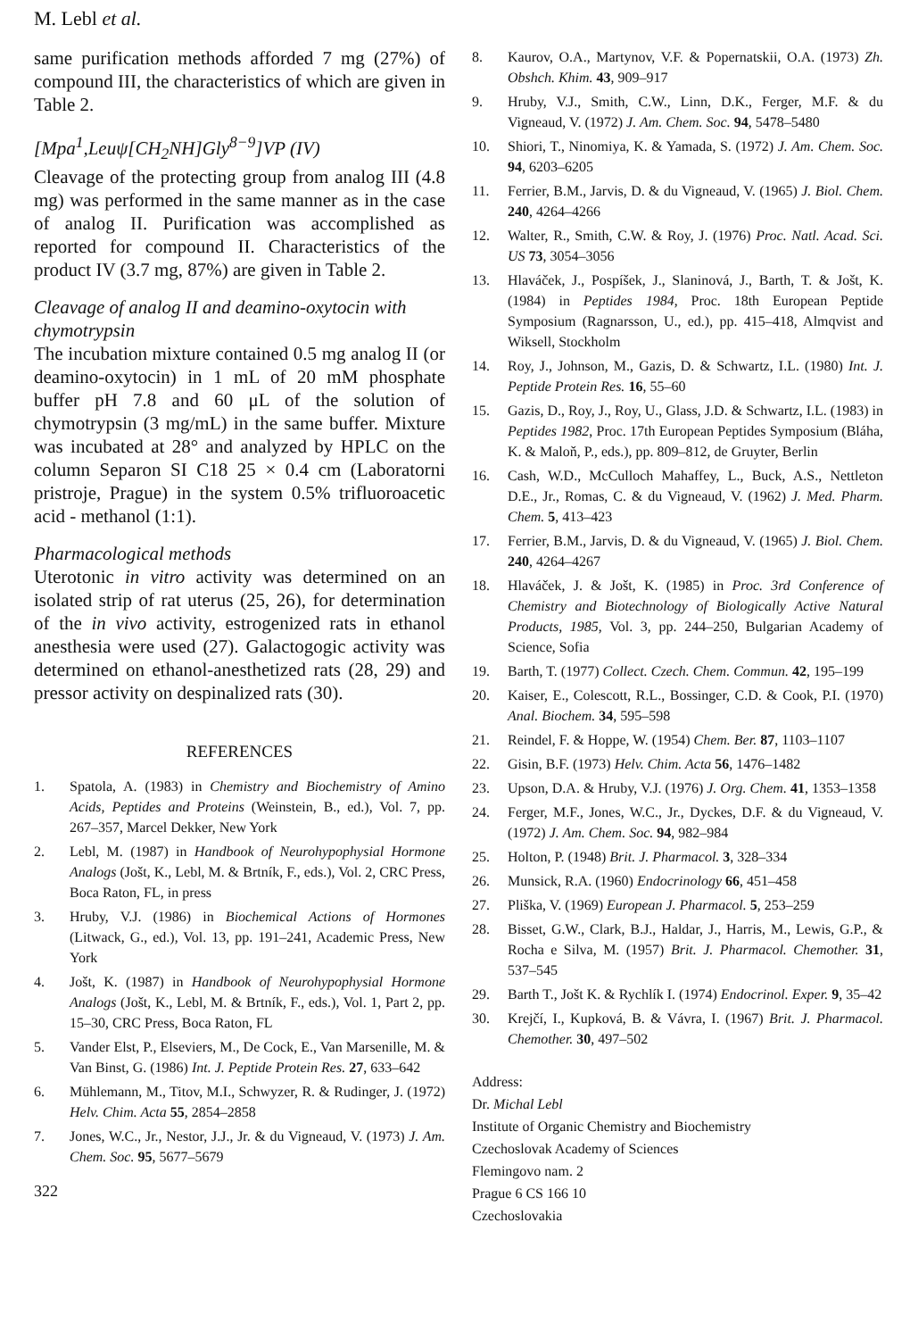M. Lebl et al.
same purification methods afforded 7 mg (27%) of compound III, the characteristics of which are given in Table 2.
[Mpa<sup>1</sup>,Leuψ[CH<sub>2</sub>NH]Gly<sup>8−9</sup>]VP (IV)
Cleavage of the protecting group from analog III (4.8 mg) was performed in the same manner as in the case of analog II. Purification was accomplished as reported for compound II. Characteristics of the product IV (3.7 mg, 87%) are given in Table 2.
Cleavage of analog II and deamino-oxytocin with chymotrypsin
The incubation mixture contained 0.5 mg analog II (or deamino-oxytocin) in 1 mL of 20 mM phosphate buffer pH 7.8 and 60 μL of the solution of chymotrypsin (3 mg/mL) in the same buffer. Mixture was incubated at 28° and analyzed by HPLC on the column Separon SI C18 25 × 0.4 cm (Laboratorni pristroje, Prague) in the system 0.5% trifluoroacetic acid - methanol (1:1).
Pharmacological methods
Uterotonic in vitro activity was determined on an isolated strip of rat uterus (25, 26), for determination of the in vivo activity, estrogenized rats in ethanol anesthesia were used (27). Galactogogic activity was determined on ethanol-anesthetized rats (28, 29) and pressor activity on despinalized rats (30).
REFERENCES
1. Spatola, A. (1983) in Chemistry and Biochemistry of Amino Acids, Peptides and Proteins (Weinstein, B., ed.), Vol. 7, pp. 267–357, Marcel Dekker, New York
2. Lebl, M. (1987) in Handbook of Neurohypophysial Hormone Analogs (Jošt, K., Lebl, M. & Brtník, F., eds.), Vol. 2, CRC Press, Boca Raton, FL, in press
3. Hruby, V.J. (1986) in Biochemical Actions of Hormones (Litwack, G., ed.), Vol. 13, pp. 191–241, Academic Press, New York
4. Jošt, K. (1987) in Handbook of Neurohypophysial Hormone Analogs (Jošt, K., Lebl, M. & Brtník, F., eds.), Vol. 1, Part 2, pp. 15–30, CRC Press, Boca Raton, FL
5. Vander Elst, P., Elseviers, M., De Cock, E., Van Marsenille, M. & Van Binst, G. (1986) Int. J. Peptide Protein Res. 27, 633–642
6. Mühlemann, M., Titov, M.I., Schwyzer, R. & Rudinger, J. (1972) Helv. Chim. Acta 55, 2854–2858
7. Jones, W.C., Jr., Nestor, J.J., Jr. & du Vigneaud, V. (1973) J. Am. Chem. Soc. 95, 5677–5679
322
8. Kaurov, O.A., Martynov, V.F. & Popernatskii, O.A. (1973) Zh. Obshch. Khim. 43, 909–917
9. Hruby, V.J., Smith, C.W., Linn, D.K., Ferger, M.F. & du Vigneaud, V. (1972) J. Am. Chem. Soc. 94, 5478–5480
10. Shiori, T., Ninomiya, K. & Yamada, S. (1972) J. Am. Chem. Soc. 94, 6203–6205
11. Ferrier, B.M., Jarvis, D. & du Vigneaud, V. (1965) J. Biol. Chem. 240, 4264–4266
12. Walter, R., Smith, C.W. & Roy, J. (1976) Proc. Natl. Acad. Sci. US 73, 3054–3056
13. Hlaváček, J., Pospíšek, J., Slaninová, J., Barth, T. & Jošt, K. (1984) in Peptides 1984, Proc. 18th European Peptide Symposium (Ragnarsson, U., ed.), pp. 415–418, Almqvist and Wiksell, Stockholm
14. Roy, J., Johnson, M., Gazis, D. & Schwartz, I.L. (1980) Int. J. Peptide Protein Res. 16, 55–60
15. Gazis, D., Roy, J., Roy, U., Glass, J.D. & Schwartz, I.L. (1983) in Peptides 1982, Proc. 17th European Peptides Symposium (Bláha, K. & Maloň, P., eds.), pp. 809–812, de Gruyter, Berlin
16. Cash, W.D., McCulloch Mahaffey, L., Buck, A.S., Nettleton D.E., Jr., Romas, C. & du Vigneaud, V. (1962) J. Med. Pharm. Chem. 5, 413–423
17. Ferrier, B.M., Jarvis, D. & du Vigneaud, V. (1965) J. Biol. Chem. 240, 4264–4267
18. Hlaváček, J. & Jošt, K. (1985) in Proc. 3rd Conference of Chemistry and Biotechnology of Biologically Active Natural Products, 1985, Vol. 3, pp. 244–250, Bulgarian Academy of Science, Sofia
19. Barth, T. (1977) Collect. Czech. Chem. Commun. 42, 195–199
20. Kaiser, E., Colescott, R.L., Bossinger, C.D. & Cook, P.I. (1970) Anal. Biochem. 34, 595–598
21. Reindel, F. & Hoppe, W. (1954) Chem. Ber. 87, 1103–1107
22. Gisin, B.F. (1973) Helv. Chim. Acta 56, 1476–1482
23. Upson, D.A. & Hruby, V.J. (1976) J. Org. Chem. 41, 1353–1358
24. Ferger, M.F., Jones, W.C., Jr., Dyckes, D.F. & du Vigneaud, V. (1972) J. Am. Chem. Soc. 94, 982–984
25. Holton, P. (1948) Brit. J. Pharmacol. 3, 328–334
26. Munsick, R.A. (1960) Endocrinology 66, 451–458
27. Pliška, V. (1969) European J. Pharmacol. 5, 253–259
28. Bisset, G.W., Clark, B.J., Haldar, J., Harris, M., Lewis, G.P., & Rocha e Silva, M. (1957) Brit. J. Pharmacol. Chemother. 31, 537–545
29. Barth T., Jošt K. & Rychlík I. (1974) Endocrinol. Exper. 9, 35–42
30. Krejčí, I., Kupková, B. & Vávra, I. (1967) Brit. J. Pharmacol. Chemother. 30, 497–502
Address:
Dr. Michal Lebl
Institute of Organic Chemistry and Biochemistry
Czechoslovak Academy of Sciences
Flemingovo nam. 2
Prague 6 CS 166 10
Czechoslovakia